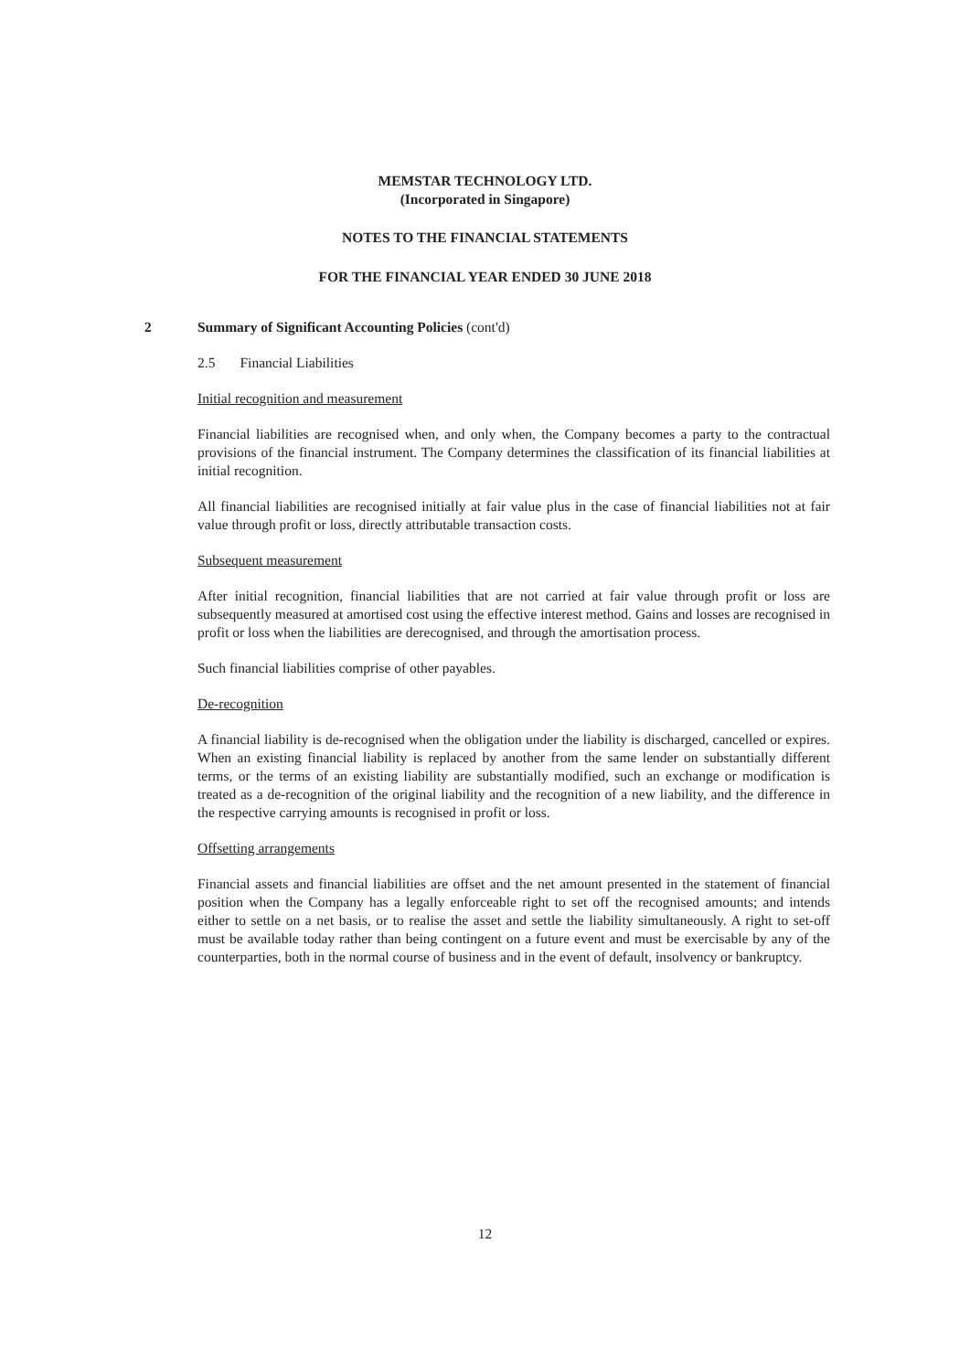MEMSTAR TECHNOLOGY LTD.
(Incorporated in Singapore)
NOTES TO THE FINANCIAL STATEMENTS
FOR THE FINANCIAL YEAR ENDED 30 JUNE 2018
2
Summary of Significant Accounting Policies (cont'd)
2.5 Financial Liabilities
Initial recognition and measurement
Financial liabilities are recognised when, and only when, the Company becomes a party to the contractual provisions of the financial instrument. The Company determines the classification of its financial liabilities at initial recognition.
All financial liabilities are recognised initially at fair value plus in the case of financial liabilities not at fair value through profit or loss, directly attributable transaction costs.
Subsequent measurement
After initial recognition, financial liabilities that are not carried at fair value through profit or loss are subsequently measured at amortised cost using the effective interest method. Gains and losses are recognised in profit or loss when the liabilities are derecognised, and through the amortisation process.
Such financial liabilities comprise of other payables.
De-recognition
A financial liability is de-recognised when the obligation under the liability is discharged, cancelled or expires. When an existing financial liability is replaced by another from the same lender on substantially different terms, or the terms of an existing liability are substantially modified, such an exchange or modification is treated as a de-recognition of the original liability and the recognition of a new liability, and the difference in the respective carrying amounts is recognised in profit or loss.
Offsetting arrangements
Financial assets and financial liabilities are offset and the net amount presented in the statement of financial position when the Company has a legally enforceable right to set off the recognised amounts; and intends either to settle on a net basis, or to realise the asset and settle the liability simultaneously. A right to set-off must be available today rather than being contingent on a future event and must be exercisable by any of the counterparties, both in the normal course of business and in the event of default, insolvency or bankruptcy.
12